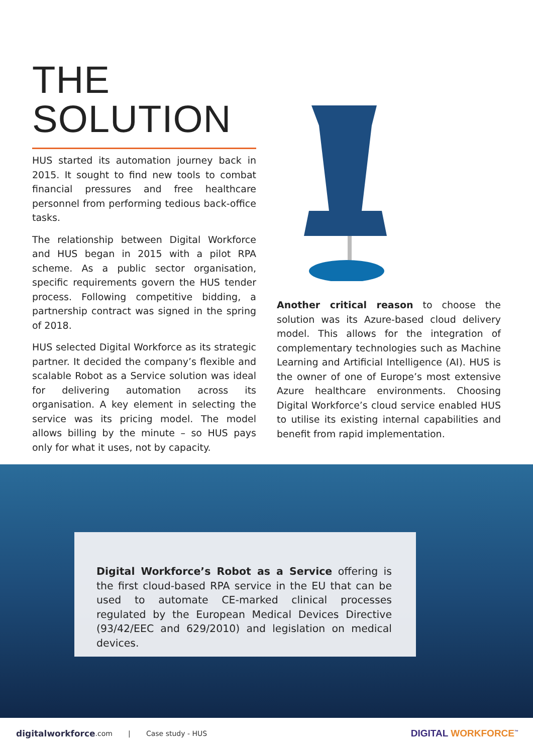THE
SOLUTION
HUS started its automation journey back in 2015. It sought to find new tools to combat financial pressures and free healthcare personnel from performing tedious back-office tasks.
The relationship between Digital Workforce and HUS began in 2015 with a pilot RPA scheme. As a public sector organisation, specific requirements govern the HUS tender process. Following competitive bidding, a partnership contract was signed in the spring of 2018.
HUS selected Digital Workforce as its strategic partner. It decided the company’s flexible and scalable Robot as a Service solution was ideal for delivering automation across its organisation. A key element in selecting the service was its pricing model. The model allows billing by the minute – so HUS pays only for what it uses, not by capacity.
Another critical reason to choose the solution was its Azure-based cloud delivery model. This allows for the integration of complementary technologies such as Machine Learning and Artificial Intelligence (AI). HUS is the owner of one of Europe’s most extensive Azure healthcare environments. Choosing Digital Workforce’s cloud service enabled HUS to utilise its existing internal capabilities and benefit from rapid implementation.
Digital Workforce’s Robot as a Service offering is the first cloud-based RPA service in the EU that can be used to automate CE-marked clinical processes regulated by the European Medical Devices Directive (93/42/EEC and 629/2010) and legislation on medical devices.
digitalworkforce.com | Case study - HUS
DIGITAL WORKFORCE<sup>™</sup>